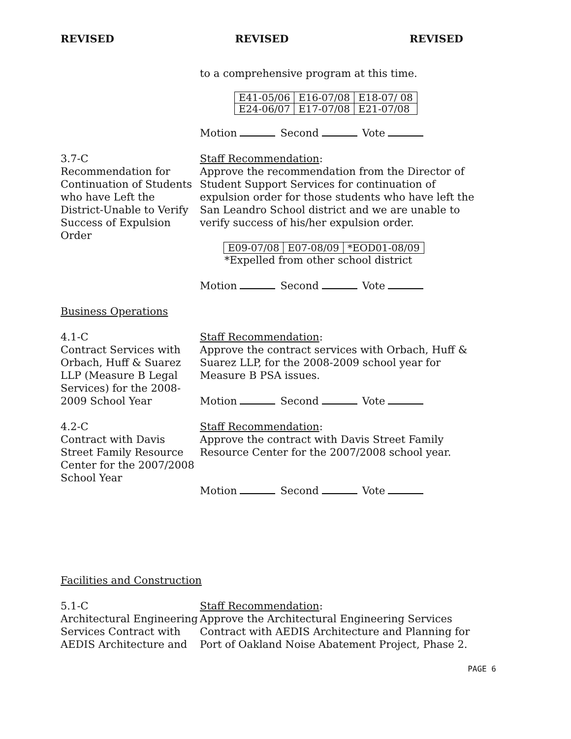REVISED REVISED REVISED
to a comprehensive program at this time.
| E41-05/06 | E16-07/08 | E18-07/ 08 |
| E24-06/07 | E17-07/08 | E21-07/08 |
Motion Second Vote
3.7-C
Recommendation for Continuation of Students who have Left the District-Unable to Verify Success of Expulsion Order
Staff Recommendation:
Approve the recommendation from the Director of Student Support Services for continuation of expulsion order for those students who have left the San Leandro School district and we are unable to verify success of his/her expulsion order.
| E09-07/08 | E07-08/09 | *EOD01-08/09 |
*Expelled from other school district
Motion Second Vote
Business Operations
4.1-C
Contract Services with Orbach, Huff & Suarez LLP (Measure B Legal Services) for the 2008-2009 School Year
Staff Recommendation:
Approve the contract services with Orbach, Huff & Suarez LLP, for the 2008-2009 school year for Measure B PSA issues.
Motion Second Vote
4.2-C
Contract with Davis Street Family Resource Center for the 2007/2008 School Year
Staff Recommendation:
Approve the contract with Davis Street Family Resource Center for the 2007/2008 school year.
Motion Second Vote
Facilities and Construction
5.1-C
Architectural Engineering Services Contract with AEDIS Architecture and
Staff Recommendation:
Approve the Architectural Engineering Services Contract with AEDIS Architecture and Planning for Port of Oakland Noise Abatement Project, Phase 2.
PAGE 6